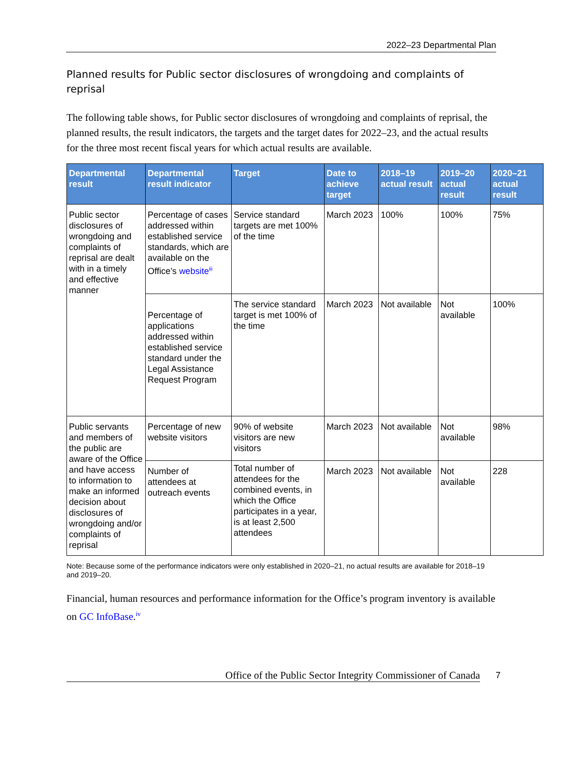2022–23 Departmental Plan
Planned results for Public sector disclosures of wrongdoing and complaints of reprisal
The following table shows, for Public sector disclosures of wrongdoing and complaints of reprisal, the planned results, the result indicators, the targets and the target dates for 2022–23, and the actual results for the three most recent fiscal years for which actual results are available.
| Departmental result | Departmental result indicator | Target | Date to achieve target | 2018–19 actual result | 2019–20 actual result | 2020–21 actual result |
| --- | --- | --- | --- | --- | --- | --- |
| Public sector disclosures of wrongdoing and complaints of reprisal are dealt with in a timely and effective manner | Percentage of cases addressed within established service standards, which are available on the Office’s website<sup>iii</sup> | Service standard targets are met 100% of the time | March 2023 | 100% | 100% | 75% |
| | Percentage of applications addressed within established service standard under the Legal Assistance Request Program | The service standard target is met 100% of the time | March 2023 | Not available | Not available | 100% |
| Public servants and members of the public are aware of the Office and have access to information to make an informed decision about disclosures of wrongdoing and/or complaints of reprisal | Percentage of new website visitors | 90% of website visitors are new visitors | March 2023 | Not available | Not available | 98% |
| | Number of attendees at outreach events | Total number of attendees for the combined events, in which the Office participates in a year, is at least 2,500 attendees | March 2023 | Not available | Not available | 228 |
Note: Because some of the performance indicators were only established in 2020–21, no actual results are available for 2018–19 and 2019–20.
Financial, human resources and performance information for the Office’s program inventory is available on GC InfoBase.<sup>iv</sup>
Office of the Public Sector Integrity Commissioner of Canada 7